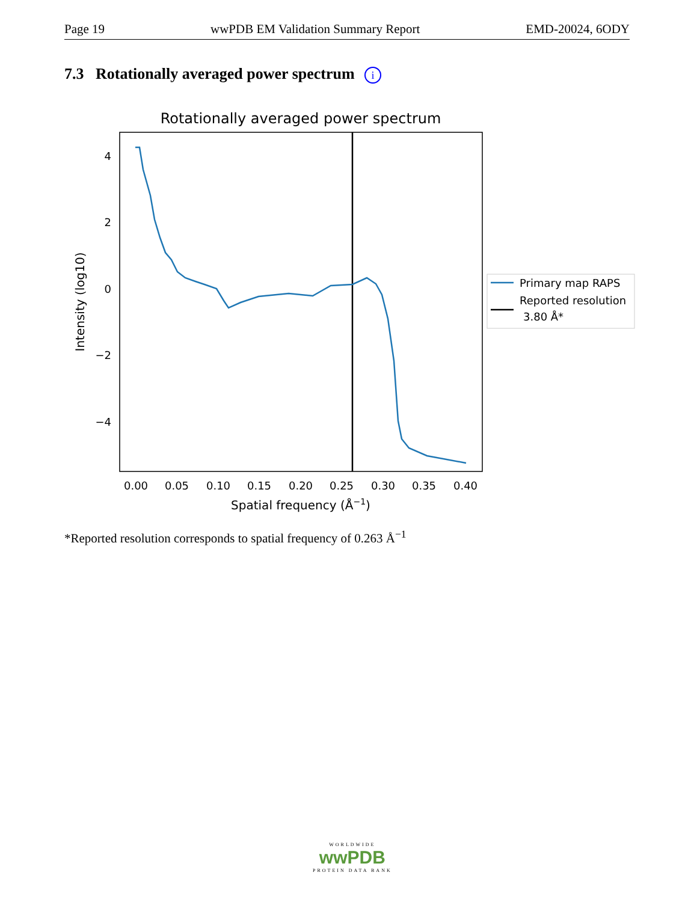Page 19 wwPDB EM Validation Summary Report EMD-20024, 6ODY
7.3 Rotationally averaged power spectrum i
Rotationally averaged power spectrum
4
2
0
−2
−4
0.00
0.05
0.10
0.15
0.20
0.25
0.30
0.35
0.40
Spatial frequency (Å−1)
Intensity (log10)
Primary map RAPS
Reported resolution
3.80 Å*
*Reported resolution corresponds to spatial frequency of 0.263 Å<sup>−1</sup>
WORLDWIDE
wwPDB
PROTEIN DATA BANK